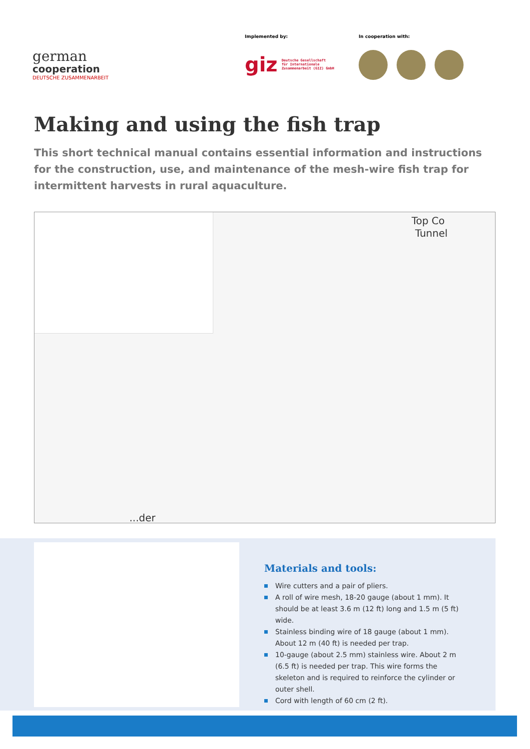german
cooperation
DEUTSCHE ZUSAMMENARBEIT
Implemented by:
giz Deutsche Gesellschaft
für Internationale
Zusammenarbeit (GIZ) GmbH
In cooperation with:
Making and using the fish trap
This short technical manual contains essential information and instructions for the construction, use, and maintenance of the mesh-wire fish trap for intermittent harvests in rural aquaculture.
Top Co
Tunnel...der
Materials and tools:
Wire cutters and a pair of pliers.
A roll of wire mesh, 18-20 gauge (about 1 mm). It should be at least 3.6 m (12 ft) long and 1.5 m (5 ft) wide.
Stainless binding wire of 18 gauge (about 1 mm). About 12 m (40 ft) is needed per trap.
10-gauge (about 2.5 mm) stainless wire. About 2 m (6.5 ft) is needed per trap. This wire forms the skeleton and is required to reinforce the cylinder or outer shell.
Cord with length of 60 cm (2 ft).